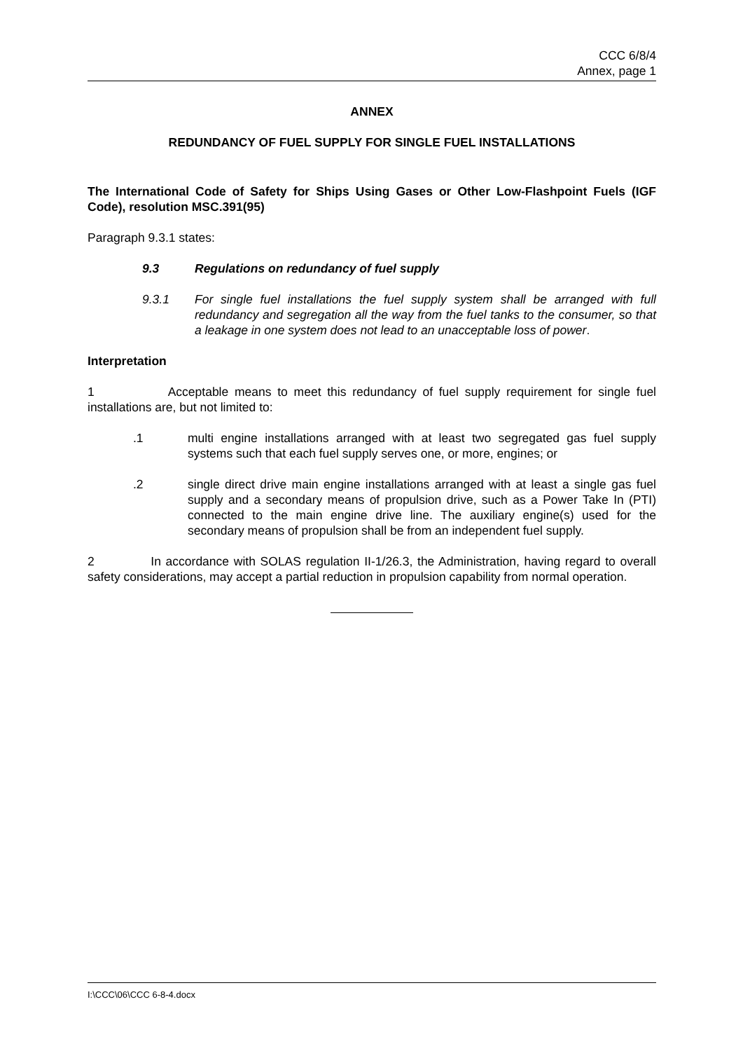CCC 6/8/4
Annex, page 1
ANNEX
REDUNDANCY OF FUEL SUPPLY FOR SINGLE FUEL INSTALLATIONS
The International Code of Safety for Ships Using Gases or Other Low-Flashpoint Fuels (IGF Code), resolution MSC.391(95)
Paragraph 9.3.1 states:
9.3 Regulations on redundancy of fuel supply
9.3.1 For single fuel installations the fuel supply system shall be arranged with full redundancy and segregation all the way from the fuel tanks to the consumer, so that a leakage in one system does not lead to an unacceptable loss of power.
Interpretation
1 Acceptable means to meet this redundancy of fuel supply requirement for single fuel installations are, but not limited to:
.1 multi engine installations arranged with at least two segregated gas fuel supply systems such that each fuel supply serves one, or more, engines; or
.2 single direct drive main engine installations arranged with at least a single gas fuel supply and a secondary means of propulsion drive, such as a Power Take In (PTI) connected to the main engine drive line. The auxiliary engine(s) used for the secondary means of propulsion shall be from an independent fuel supply.
2 In accordance with SOLAS regulation II-1/26.3, the Administration, having regard to overall safety considerations, may accept a partial reduction in propulsion capability from normal operation.
I:\CCC\06\CCC 6-8-4.docx